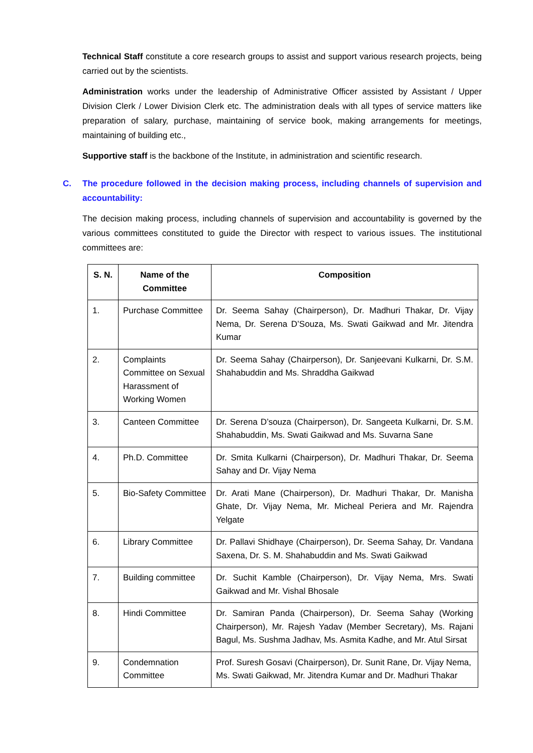Technical Staff constitute a core research groups to assist and support various research projects, being carried out by the scientists.
Administration works under the leadership of Administrative Officer assisted by Assistant / Upper Division Clerk / Lower Division Clerk etc. The administration deals with all types of service matters like preparation of salary, purchase, maintaining of service book, making arrangements for meetings, maintaining of building etc.,
Supportive staff is the backbone of the Institute, in administration and scientific research.
C. The procedure followed in the decision making process, including channels of supervision and accountability:
The decision making process, including channels of supervision and accountability is governed by the various committees constituted to guide the Director with respect to various issues. The institutional committees are:
| S. N. | Name of the Committee | Composition |
| --- | --- | --- |
| 1. | Purchase Committee | Dr. Seema Sahay (Chairperson), Dr. Madhuri Thakar, Dr. Vijay Nema, Dr. Serena D’Souza, Ms. Swati Gaikwad and Mr. Jitendra Kumar |
| 2. | Complaints Committee on Sexual Harassment of Working Women | Dr. Seema Sahay (Chairperson), Dr. Sanjeevani Kulkarni, Dr. S.M. Shahabuddin and Ms. Shraddha Gaikwad |
| 3. | Canteen Committee | Dr. Serena D’souza (Chairperson), Dr. Sangeeta Kulkarni, Dr. S.M. Shahabuddin, Ms. Swati Gaikwad and Ms. Suvarna Sane |
| 4. | Ph.D. Committee | Dr. Smita Kulkarni (Chairperson), Dr. Madhuri Thakar, Dr. Seema Sahay and Dr. Vijay Nema |
| 5. | Bio-Safety Committee | Dr. Arati Mane (Chairperson), Dr. Madhuri Thakar, Dr. Manisha Ghate, Dr. Vijay Nema, Mr. Micheal Periera and Mr. Rajendra Yelgate |
| 6. | Library Committee | Dr. Pallavi Shidhaye (Chairperson), Dr. Seema Sahay, Dr. Vandana Saxena, Dr. S. M. Shahabuddin and Ms. Swati Gaikwad |
| 7. | Building committee | Dr. Suchit Kamble (Chairperson), Dr. Vijay Nema, Mrs. Swati Gaikwad and Mr. Vishal Bhosale |
| 8. | Hindi Committee | Dr. Samiran Panda (Chairperson), Dr. Seema Sahay (Working Chairperson), Mr. Rajesh Yadav (Member Secretary), Ms. Rajani Bagul, Ms. Sushma Jadhav, Ms. Asmita Kadhe, and Mr. Atul Sirsat |
| 9. | Condemnation Committee | Prof. Suresh Gosavi (Chairperson), Dr. Sunit Rane, Dr. Vijay Nema, Ms. Swati Gaikwad, Mr. Jitendra Kumar and Dr. Madhuri Thakar |